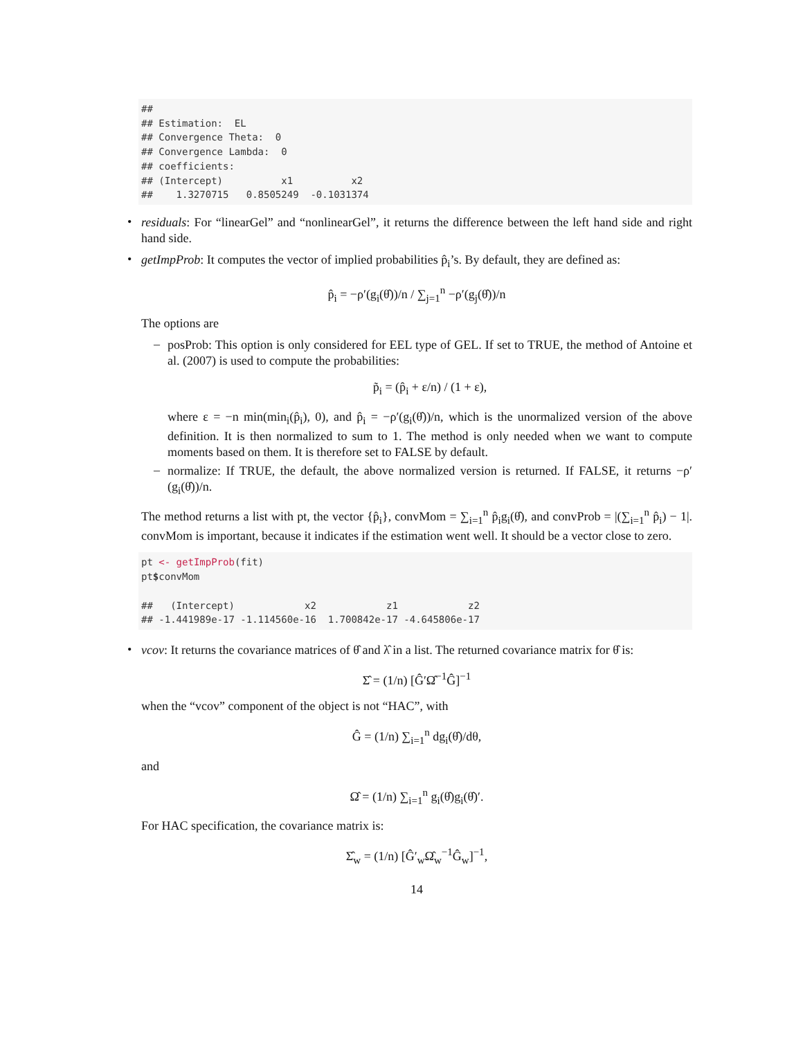##
## Estimation:  EL
## Convergence Theta:  0
## Convergence Lambda:  0
## coefficients:
## (Intercept)          x1          x2
##    1.3270715   0.8505249  -0.1031374
•
residuals: For “linearGel” and “nonlinearGel”, it returns the difference between the left hand side and right hand side.
•
getImpProb: It computes the vector of implied probabilities p̂<sub>i</sub>’s. By default, they are defined as:
p̂<sub>i</sub> = −ρ′(g<sub>i</sub>(θ̂))/n / ∑<sub>j=1</sub><sup>n</sup> −ρ′(g<sub>j</sub>(θ̂))/n
The options are
–
posProb: This option is only considered for EEL type of GEL. If set to TRUE, the method of Antoine et al. (2007) is used to compute the probabilities:
p̃<sub>i</sub> = (p̂<sub>i</sub> + ε/n) / (1 + ε),
where ε = −n min(min<sub>i</sub>(p̂<sub>i</sub>), 0), and p̂<sub>i</sub> = −ρ′(g<sub>i</sub>(θ̂))/n, which is the unormalized version of the above definition. It is then normalized to sum to 1. The method is only needed when we want to compute moments based on them. It is therefore set to FALSE by default.
–
normalize: If TRUE, the default, the above normalized version is returned. If FALSE, it returns −ρ′(g<sub>i</sub>(θ̂))/n.
The method returns a list with pt, the vector {p̂<sub>i</sub>}, convMom = ∑<sub>i=1</sub><sup>n</sup> p̂<sub>i</sub>g<sub>i</sub>(θ̂), and convProb = |(∑<sub>i=1</sub><sup>n</sup> p̂<sub>i</sub>) − 1|. convMom is important, because it indicates if the estimation went well. It should be a vector close to zero.
pt <- getImpProb(fit)
pt$convMom

##   (Intercept)            x2            z1            z2
## -1.441989e-17 -1.114560e-16  1.700842e-17 -4.645806e-17
•
vcov: It returns the covariance matrices of θ̂ and λ̂ in a list. The returned covariance matrix for θ̂ is:
Σ̂ = (1/n) [Ĝ′Ω̂<sup>−1</sup>Ĝ]<sup>−1</sup>
when the “vcov” component of the object is not “HAC”, with
Ĝ = (1/n) ∑<sub>i=1</sub><sup>n</sup> dg<sub>i</sub>(θ̂)/dθ,
and
Ω̂ = (1/n) ∑<sub>i=1</sub><sup>n</sup> g<sub>i</sub>(θ̂)g<sub>i</sub>(θ̂)′.
For HAC specification, the covariance matrix is:
Σ̂<sub>w</sub> = (1/n) [Ĝ′<sub>w</sub>Ω̂<sub>w</sub><sup>−1</sup>Ĝ<sub>w</sub>]<sup>−1</sup>,
14